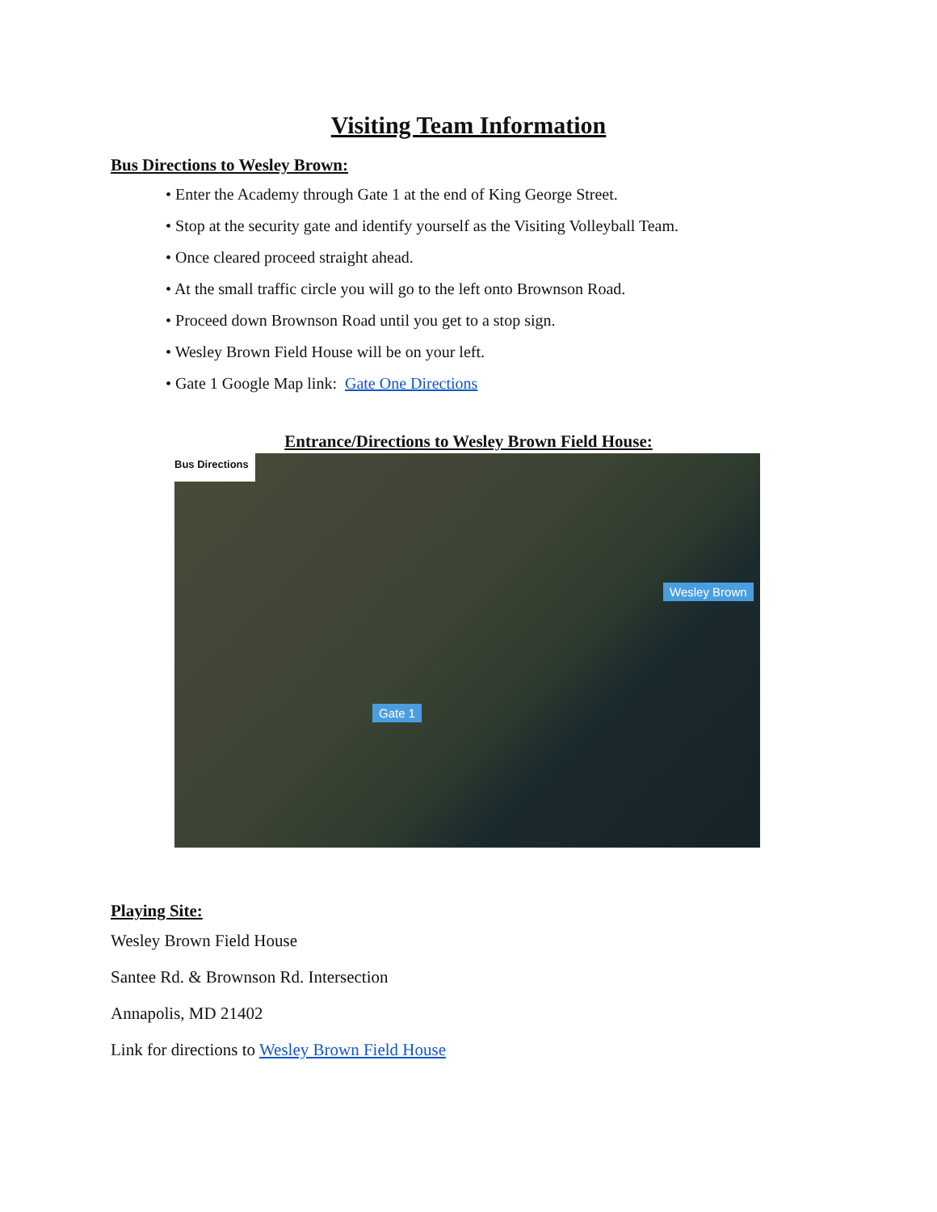Visiting Team Information
Bus Directions to Wesley Brown:
• Enter the Academy through Gate 1 at the end of King George Street.
• Stop at the security gate and identify yourself as the Visiting Volleyball Team.
• Once cleared proceed straight ahead.
• At the small traffic circle you will go to the left onto Brownson Road.
• Proceed down Brownson Road until you get to a stop sign.
• Wesley Brown Field House will be on your left.
• Gate 1 Google Map link: Gate One Directions
Entrance/Directions to Wesley Brown Field House:
Bus Directions
Gate 1
Wesley Brown
Playing Site:
Wesley Brown Field House
Santee Rd. & Brownson Rd. Intersection
Annapolis, MD 21402
Link for directions to Wesley Brown Field House